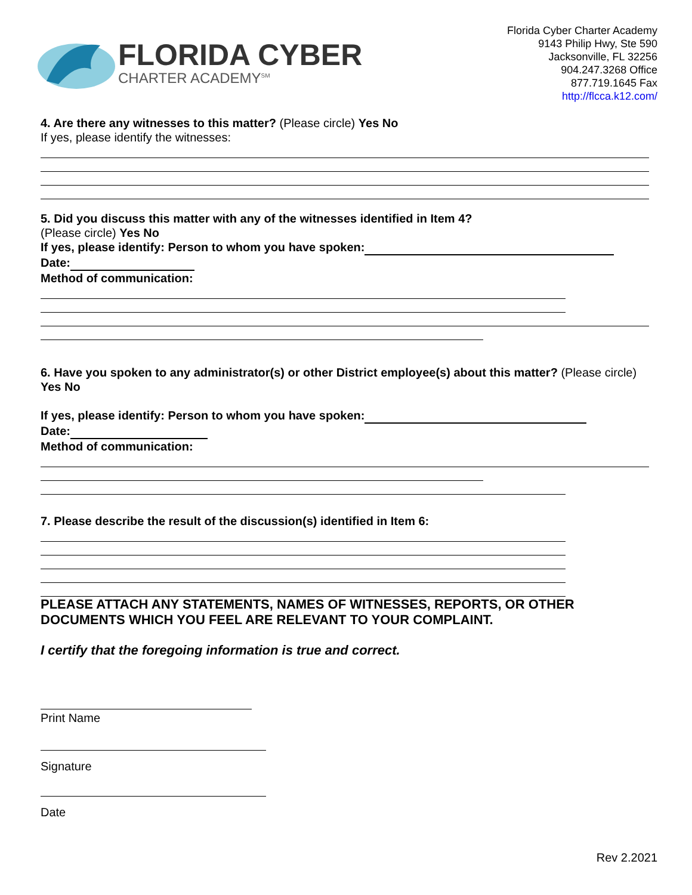FLORIDA CYBER
CHARTER ACADEMY<sup>SM</sup>
Florida Cyber Charter Academy
9143 Philip Hwy, Ste 590
Jacksonville, FL 32256
904.247.3268 Office
877.719.1645 Fax
http://flcca.k12.com/
4. Are there any witnesses to this matter? (Please circle) Yes No
If yes, please identify the witnesses:
5. Did you discuss this matter with any of the witnesses identified in Item 4?
(Please circle) Yes No
If yes, please identify: Person to whom you have spoken:
Date:
Method of communication:
6. Have you spoken to any administrator(s) or other District employee(s) about this matter? (Please circle) Yes No
If yes, please identify: Person to whom you have spoken:
Date:
Method of communication:
7. Please describe the result of the discussion(s) identified in Item 6:
PLEASE ATTACH ANY STATEMENTS, NAMES OF WITNESSES, REPORTS, OR OTHER DOCUMENTS WHICH YOU FEEL ARE RELEVANT TO YOUR COMPLAINT.
I certify that the foregoing information is true and correct.
Print Name
Signature
Date
Rev 2.2021